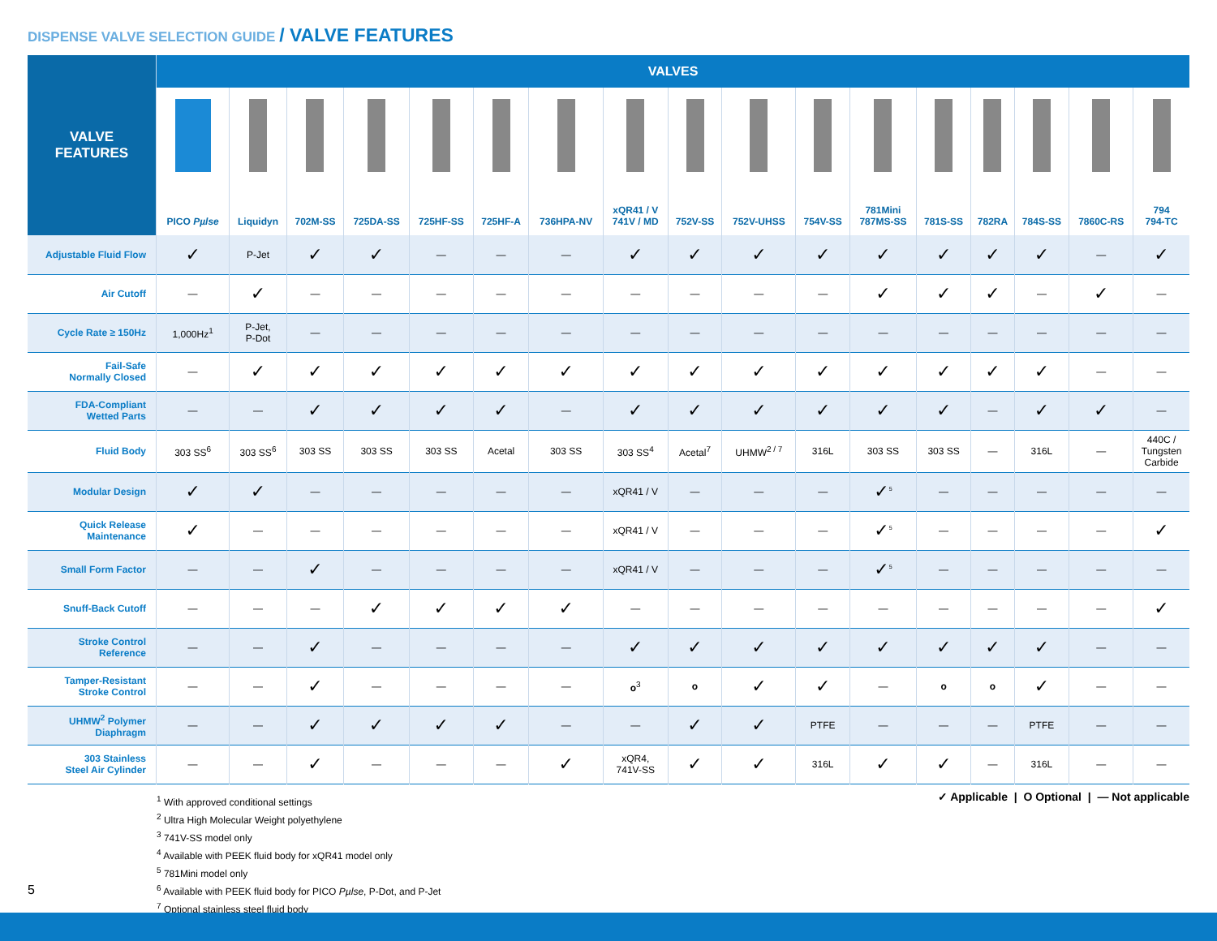DISPENSE VALVE SELECTION GUIDE / VALVE FEATURES
| VALVE FEATURES | VALVES | | | | | | | | | | | | | | | | |
| --- | --- | --- | --- | --- | --- | --- | --- | --- | --- | --- | --- | --- | --- | --- | --- | --- | --- |
| | PICO Pµlse | Liquidyn | 702M-SS | 725DA-SS | 725HF-SS | 725HF-A | 736HPA-NV | xQR41 / V 741V / MD | 752V-SS | 752V-UHSS | 754V-SS | 781Mini 787MS-SS | 781S-SS | 782RA | 784S-SS | 7860C-RS | 794 794-TC |
| Adjustable Fluid Flow | ✓ | P-Jet | ✓ | ✓ | — | — | — | ✓ | ✓ | ✓ | ✓ | ✓ | ✓ | ✓ | ✓ | — | ✓ |
| Air Cutoff | — | ✓ | — | — | — | — | — | — | — | — | — | ✓ | ✓ | ✓ | — | ✓ | — |
| Cycle Rate ≥ 150Hz | 1,000Hz<sup>1</sup> | P-Jet, P-Dot | — | — | — | — | — | — | — | — | — | — | — | — | — | — | — |
| Fail-Safe Normally Closed | — | ✓ | ✓ | ✓ | ✓ | ✓ | ✓ | ✓ | ✓ | ✓ | ✓ | ✓ | ✓ | ✓ | ✓ | — | — |
| FDA-Compliant Wetted Parts | — | — | ✓ | ✓ | ✓ | ✓ | — | ✓ | ✓ | ✓ | ✓ | ✓ | ✓ | — | ✓ | ✓ | — |
| Fluid Body | 303 SS<sup>6</sup> | 303 SS<sup>6</sup> | 303 SS | 303 SS | 303 SS | Acetal | 303 SS | 303 SS<sup>4</sup> | Acetal<sup>7</sup> | UHMW<sup>2 / 7</sup> | 316L | 303 SS | 303 SS | — | 316L | — | 440C / Tungsten Carbide |
| Modular Design | ✓ | ✓ | — | — | — | — | — | xQR41 / V | — | — | — | ✓<sup>5</sup> | — | — | — | — | — |
| Quick Release Maintenance | ✓ | — | — | — | — | — | — | xQR41 / V | — | — | — | ✓<sup>5</sup> | — | — | — | — | ✓ |
| Small Form Factor | — | — | ✓ | — | — | — | — | xQR41 / V | — | — | — | ✓<sup>5</sup> | — | — | — | — | — |
| Snuff-Back Cutoff | — | — | — | ✓ | ✓ | ✓ | ✓ | — | — | — | — | — | — | — | — | — | ✓ |
| Stroke Control Reference | — | — | ✓ | — | — | — | — | ✓ | ✓ | ✓ | ✓ | ✓ | ✓ | ✓ | ✓ | — | — |
| Tamper-Resistant Stroke Control | — | — | ✓ | — | — | — | — | o<sup>3</sup> | o | ✓ | ✓ | — | o | o | ✓ | — | — |
| UHMW<sup>2</sup> Polymer Diaphragm | — | — | ✓ | ✓ | ✓ | ✓ | — | — | ✓ | ✓ | PTFE | — | — | — | PTFE | — | — |
| 303 Stainless Steel Air Cylinder | — | — | ✓ | — | — | — | ✓ | xQR4, 741V-SS | ✓ | ✓ | 316L | ✓ | ✓ | — | 316L | — | — |
<sup>1</sup> With approved conditional settings
<sup>2</sup> Ultra High Molecular Weight polyethylene
<sup>3</sup> 741V-SS model only
<sup>4</sup> Available with PEEK fluid body for xQR41 model only
<sup>5</sup> 781Mini model only
<sup>6</sup> Available with PEEK fluid body for PICO Pµlse, P-Dot, and P-Jet
<sup>7</sup> Optional stainless steel fluid body
✓ Applicable | O Optional | — Not applicable
5